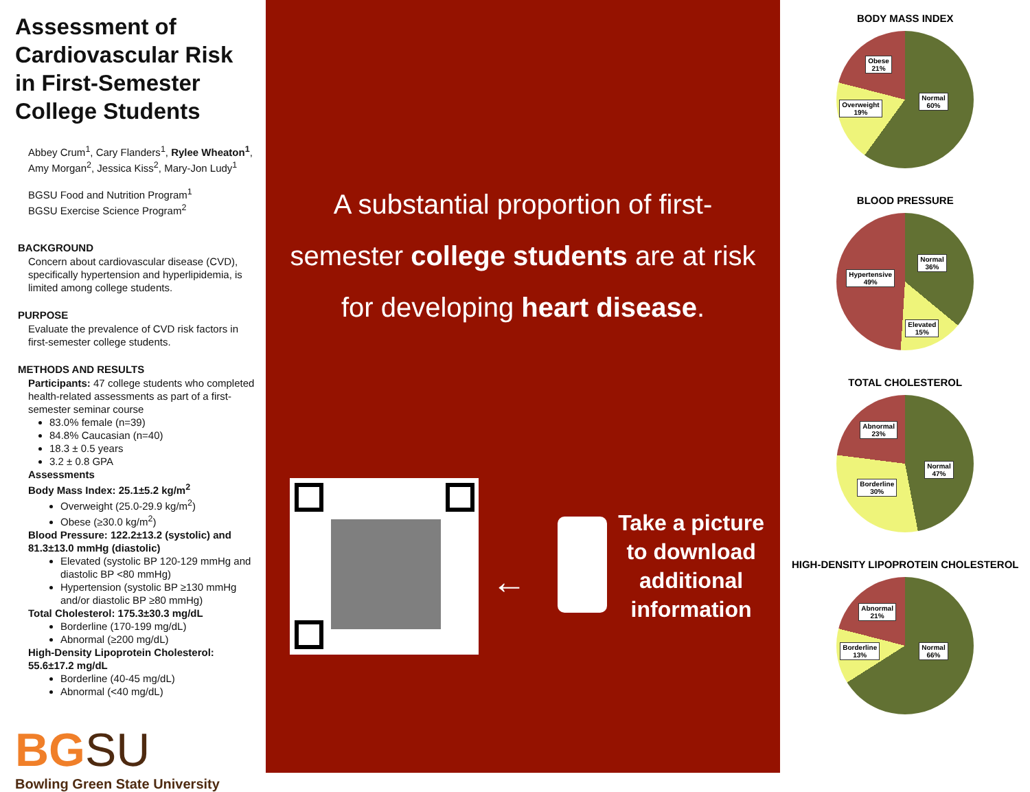Assessment of Cardiovascular Risk in First-Semester College Students
Abbey Crum<sup>1</sup>, Cary Flanders<sup>1</sup>, Rylee Wheaton<sup>1</sup>, Amy Morgan<sup>2</sup>, Jessica Kiss<sup>2</sup>, Mary-Jon Ludy<sup>1</sup>
BGSU Food and Nutrition Program<sup>1</sup>
BGSU Exercise Science Program<sup>2</sup>
BACKGROUND
Concern about cardiovascular disease (CVD), specifically hypertension and hyperlipidemia, is limited among college students.
PURPOSE
Evaluate the prevalence of CVD risk factors in first-semester college students.
METHODS AND RESULTS
Participants: 47 college students who completed health-related assessments as part of a first-semester seminar course
83.0% female (n=39)
84.8% Caucasian (n=40)
18.3 ± 0.5 years
3.2 ± 0.8 GPA
Assessments
Body Mass Index: 25.1±5.2 kg/m<sup>2</sup>
Overweight (25.0-29.9 kg/m<sup>2</sup>)
Obese (≥30.0 kg/m<sup>2</sup>)
Blood Pressure: 122.2±13.2 (systolic) and 81.3±13.0 mmHg (diastolic)
Elevated (systolic BP 120-129 mmHg and diastolic BP <80 mmHg)
Hypertension (systolic BP ≥130 mmHg and/or diastolic BP ≥80 mmHg)
Total Cholesterol: 175.3±30.3 mg/dL
Borderline (170-199 mg/dL)
Abnormal (≥200 mg/dL)
High-Density Lipoprotein Cholesterol: 55.6±17.2 mg/dL
Borderline (40-45 mg/dL)
Abnormal (<40 mg/dL)
BG SU
Bowling Green State University
A substantial proportion of first-semester college students are at risk for developing heart disease.
←
Take a picture to download additional information
BODY MASS INDEX
Normal
60% Overweight
19%
Obese
21%
BLOOD PRESSURE
Normal
36%
Elevated
15%
Hypertensive
49%
TOTAL CHOLESTEROL
Normal
47%
Borderline
30%
Abnormal
23%
HIGH-DENSITY LIPOPROTEIN CHOLESTEROL
Normal
66%
Borderline
13%
Abnormal
21%